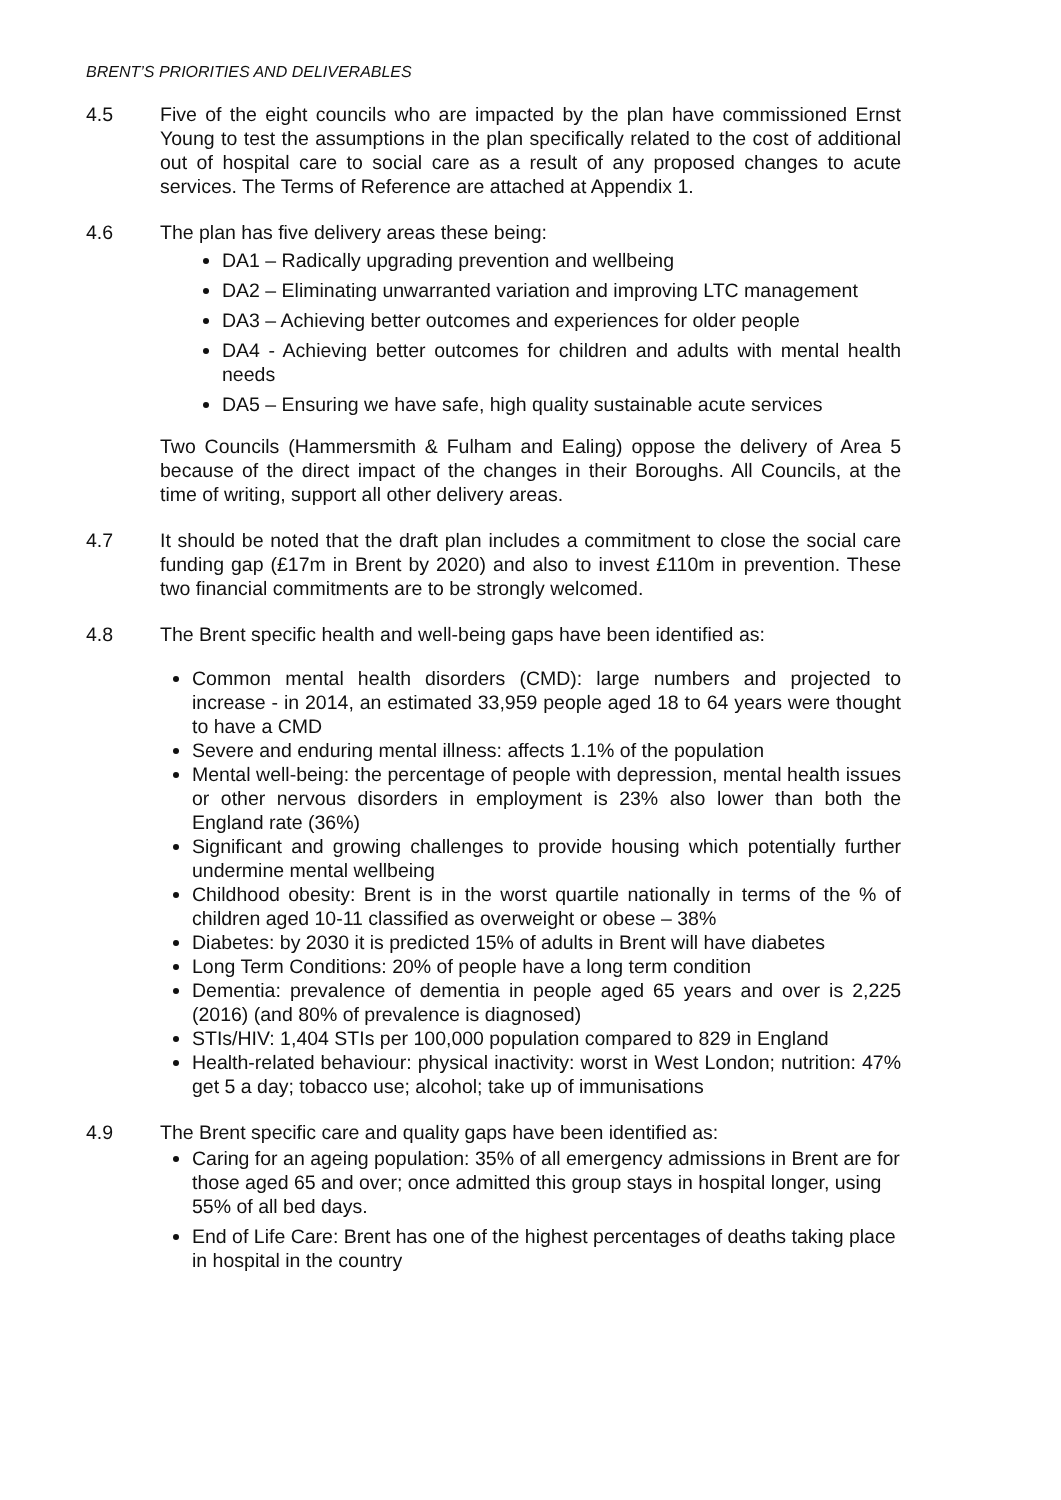BRENT’S PRIORITIES AND DELIVERABLES
4.5 Five of the eight councils who are impacted by the plan have commissioned Ernst Young to test the assumptions in the plan specifically related to the cost of additional out of hospital care to social care as a result of any proposed changes to acute services. The Terms of Reference are attached at Appendix 1.
4.6 The plan has five delivery areas these being:
DA1 – Radically upgrading prevention and wellbeing
DA2 – Eliminating unwarranted variation and improving LTC management
DA3 – Achieving better outcomes and experiences for older people
DA4 - Achieving better outcomes for children and adults with mental health needs
DA5 – Ensuring we have safe, high quality sustainable acute services
Two Councils (Hammersmith & Fulham and Ealing) oppose the delivery of Area 5 because of the direct impact of the changes in their Boroughs. All Councils, at the time of writing, support all other delivery areas.
4.7 It should be noted that the draft plan includes a commitment to close the social care funding gap (£17m in Brent by 2020) and also to invest £110m in prevention. These two financial commitments are to be strongly welcomed.
4.8 The Brent specific health and well-being gaps have been identified as:
Common mental health disorders (CMD): large numbers and projected to increase - in 2014, an estimated 33,959 people aged 18 to 64 years were thought to have a CMD
Severe and enduring mental illness: affects 1.1% of the population
Mental well-being: the percentage of people with depression, mental health issues or other nervous disorders in employment is 23% also lower than both the England rate (36%)
Significant and growing challenges to provide housing which potentially further undermine mental wellbeing
Childhood obesity: Brent is in the worst quartile nationally in terms of the % of children aged 10-11 classified as overweight or obese – 38%
Diabetes: by 2030 it is predicted 15% of adults in Brent will have diabetes
Long Term Conditions: 20% of people have a long term condition
Dementia: prevalence of dementia in people aged 65 years and over is 2,225 (2016) (and 80% of prevalence is diagnosed)
STIs/HIV: 1,404 STIs per 100,000 population compared to 829 in England
Health-related behaviour: physical inactivity: worst in West London; nutrition: 47% get 5 a day; tobacco use; alcohol; take up of immunisations
4.9 The Brent specific care and quality gaps have been identified as:
Caring for an ageing population: 35% of all emergency admissions in Brent are for those aged 65 and over; once admitted this group stays in hospital longer, using 55% of all bed days.
End of Life Care: Brent has one of the highest percentages of deaths taking place in hospital in the country